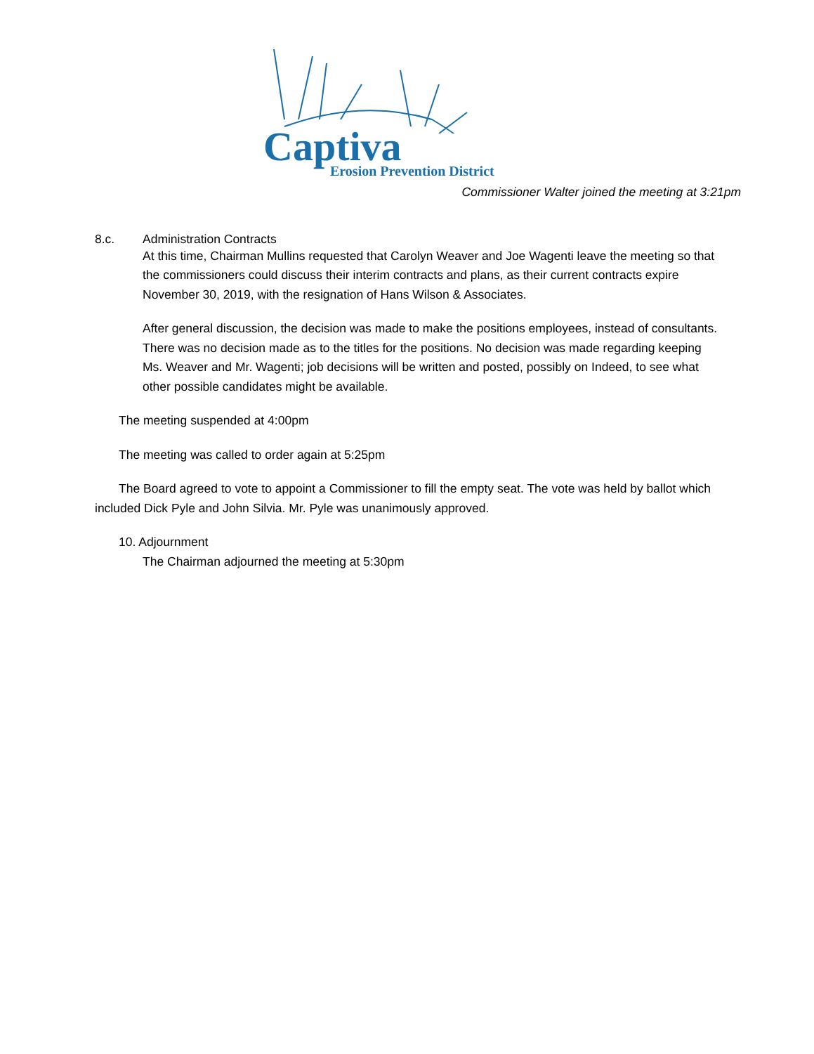Captiva Erosion Prevention District
Commissioner Walter joined the meeting at 3:21pm
8.c. Administration Contracts
At this time, Chairman Mullins requested that Carolyn Weaver and Joe Wagenti leave the meeting so that the commissioners could discuss their interim contracts and plans, as their current contracts expire November 30, 2019, with the resignation of Hans Wilson & Associates.
After general discussion, the decision was made to make the positions employees, instead of consultants. There was no decision made as to the titles for the positions. No decision was made regarding keeping Ms. Weaver and Mr. Wagenti; job decisions will be written and posted, possibly on Indeed, to see what other possible candidates might be available.
The meeting suspended at 4:00pm
The meeting was called to order again at 5:25pm
The Board agreed to vote to appoint a Commissioner to fill the empty seat. The vote was held by ballot which included Dick Pyle and John Silvia. Mr. Pyle was unanimously approved.
10. Adjournment
The Chairman adjourned the meeting at 5:30pm